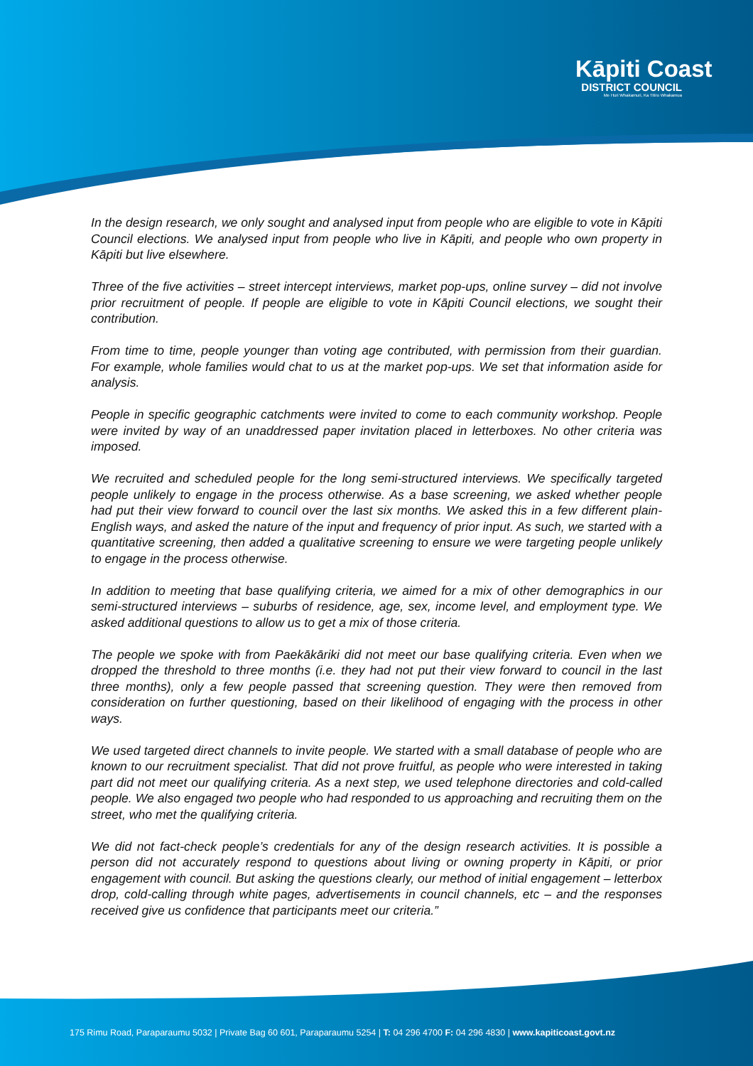Kāpiti Coast
DISTRICT COUNCIL
Me Huri Whakamuri, Ka Titiro Whakamua
In the design research, we only sought and analysed input from people who are eligible to vote in Kāpiti Council elections. We analysed input from people who live in Kāpiti, and people who own property in Kāpiti but live elsewhere.
Three of the five activities – street intercept interviews, market pop-ups, online survey – did not involve prior recruitment of people. If people are eligible to vote in Kāpiti Council elections, we sought their contribution.
From time to time, people younger than voting age contributed, with permission from their guardian. For example, whole families would chat to us at the market pop-ups. We set that information aside for analysis.
People in specific geographic catchments were invited to come to each community workshop. People were invited by way of an unaddressed paper invitation placed in letterboxes. No other criteria was imposed.
We recruited and scheduled people for the long semi-structured interviews. We specifically targeted people unlikely to engage in the process otherwise. As a base screening, we asked whether people had put their view forward to council over the last six months. We asked this in a few different plain-English ways, and asked the nature of the input and frequency of prior input. As such, we started with a quantitative screening, then added a qualitative screening to ensure we were targeting people unlikely to engage in the process otherwise.
In addition to meeting that base qualifying criteria, we aimed for a mix of other demographics in our semi-structured interviews – suburbs of residence, age, sex, income level, and employment type. We asked additional questions to allow us to get a mix of those criteria.
The people we spoke with from Paekākāriki did not meet our base qualifying criteria. Even when we dropped the threshold to three months (i.e. they had not put their view forward to council in the last three months), only a few people passed that screening question. They were then removed from consideration on further questioning, based on their likelihood of engaging with the process in other ways.
We used targeted direct channels to invite people. We started with a small database of people who are known to our recruitment specialist. That did not prove fruitful, as people who were interested in taking part did not meet our qualifying criteria. As a next step, we used telephone directories and cold-called people. We also engaged two people who had responded to us approaching and recruiting them on the street, who met the qualifying criteria.
We did not fact-check people’s credentials for any of the design research activities. It is possible a person did not accurately respond to questions about living or owning property in Kāpiti, or prior engagement with council. But asking the questions clearly, our method of initial engagement – letterbox drop, cold-calling through white pages, advertisements in council channels, etc – and the responses received give us confidence that participants meet our criteria.”
175 Rimu Road, Paraparaumu 5032 | Private Bag 60 601, Paraparaumu 5254 | T: 04 296 4700 F: 04 296 4830 | www.kapiticoast.govt.nz